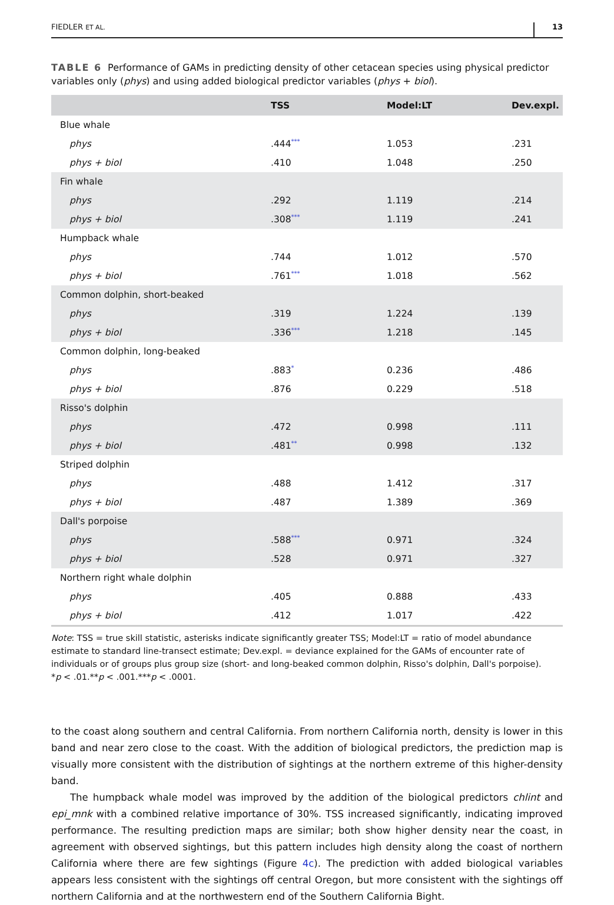FIEDLER ET AL. 13
TABLE 6 Performance of GAMs in predicting density of other cetacean species using physical predictor variables only (phys) and using added biological predictor variables (phys + biol).
| | TSS | Model:LT | Dev.expl. |
| --- | --- | --- | --- |
| Blue whale | | | |
| phys | .444<sup>***</sup> | 1.053 | .231 |
| phys + biol | .410 | 1.048 | .250 |
| Fin whale | | | |
| phys | .292 | 1.119 | .214 |
| phys + biol | .308<sup>***</sup> | 1.119 | .241 |
| Humpback whale | | | |
| phys | .744 | 1.012 | .570 |
| phys + biol | .761<sup>***</sup> | 1.018 | .562 |
| Common dolphin, short-beaked | | | |
| phys | .319 | 1.224 | .139 |
| phys + biol | .336<sup>***</sup> | 1.218 | .145 |
| Common dolphin, long-beaked | | | |
| phys | .883<sup>*</sup> | 0.236 | .486 |
| phys + biol | .876 | 0.229 | .518 |
| Risso's dolphin | | | |
| phys | .472 | 0.998 | .111 |
| phys + biol | .481<sup>**</sup> | 0.998 | .132 |
| Striped dolphin | | | |
| phys | .488 | 1.412 | .317 |
| phys + biol | .487 | 1.389 | .369 |
| Dall's porpoise | | | |
| phys | .588<sup>***</sup> | 0.971 | .324 |
| phys + biol | .528 | 0.971 | .327 |
| Northern right whale dolphin | | | |
| phys | .405 | 0.888 | .433 |
| phys + biol | .412 | 1.017 | .422 |
Note: TSS = true skill statistic, asterisks indicate significantly greater TSS; Model:LT = ratio of model abundance estimate to standard line-transect estimate; Dev.expl. = deviance explained for the GAMs of encounter rate of individuals or of groups plus group size (short- and long-beaked common dolphin, Risso's dolphin, Dall's porpoise).
*p < .01.**p < .001.***p < .0001.
to the coast along southern and central California. From northern California north, density is lower in this band and near zero close to the coast. With the addition of biological predictors, the prediction map is visually more consistent with the distribution of sightings at the northern extreme of this higher-density band.
The humpback whale model was improved by the addition of the biological predictors chlint and epi_mnk with a combined relative importance of 30%. TSS increased significantly, indicating improved performance. The resulting prediction maps are similar; both show higher density near the coast, in agreement with observed sightings, but this pattern includes high density along the coast of northern California where there are few sightings (Figure 4c). The prediction with added biological variables appears less consistent with the sightings off central Oregon, but more consistent with the sightings off northern California and at the northwestern end of the Southern California Bight.